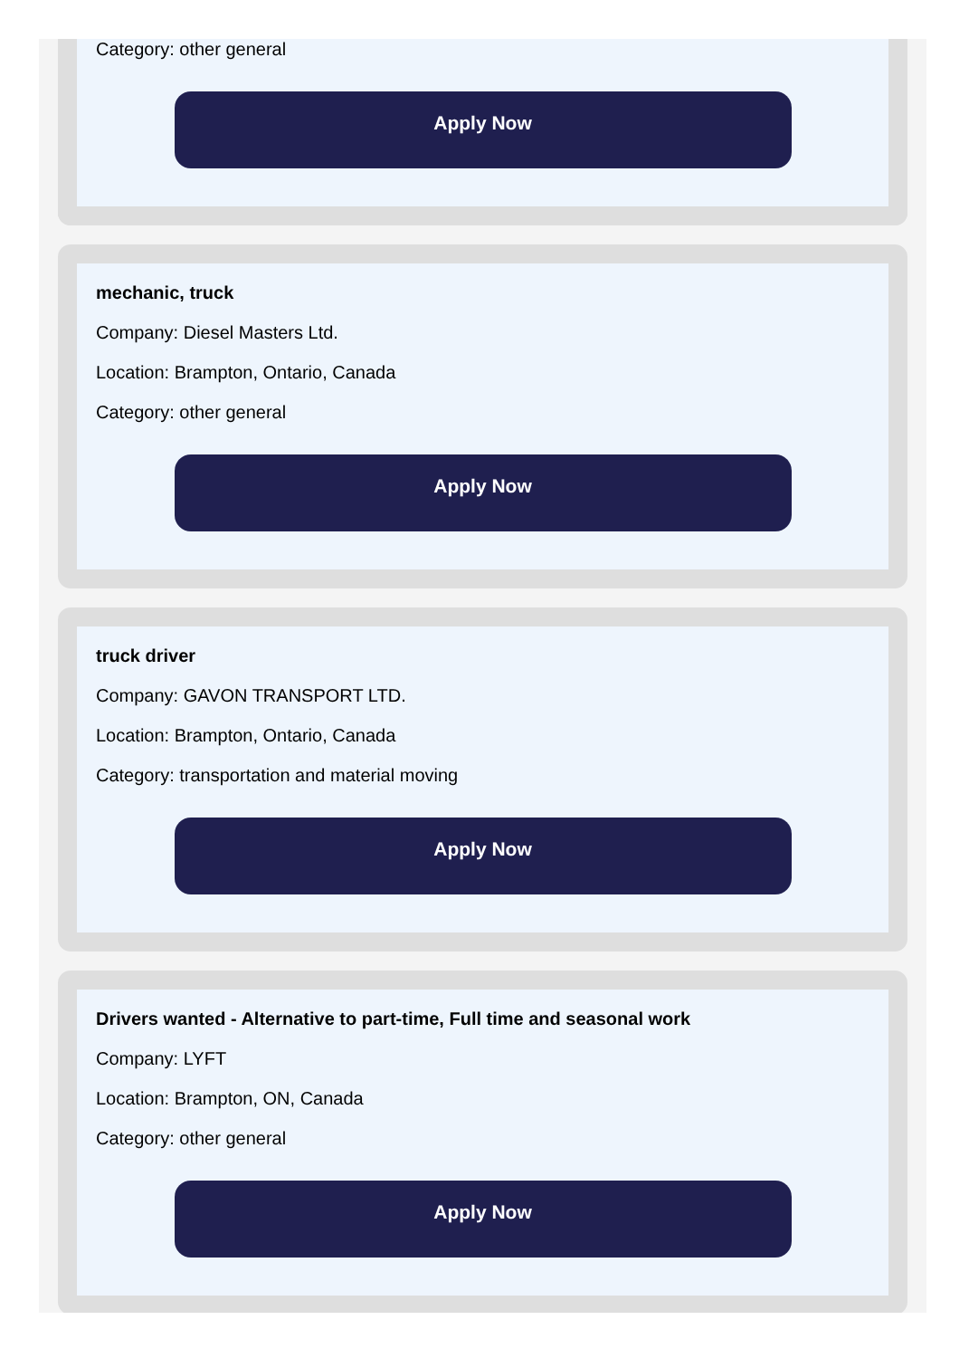Category: other general
Apply Now
mechanic, truck
Company: Diesel Masters Ltd.
Location: Brampton, Ontario, Canada
Category: other general
Apply Now
truck driver
Company: GAVON TRANSPORT LTD.
Location: Brampton, Ontario, Canada
Category: transportation and material moving
Apply Now
Drivers wanted - Alternative to part-time, Full time and seasonal work
Company: LYFT
Location: Brampton, ON, Canada
Category: other general
Apply Now